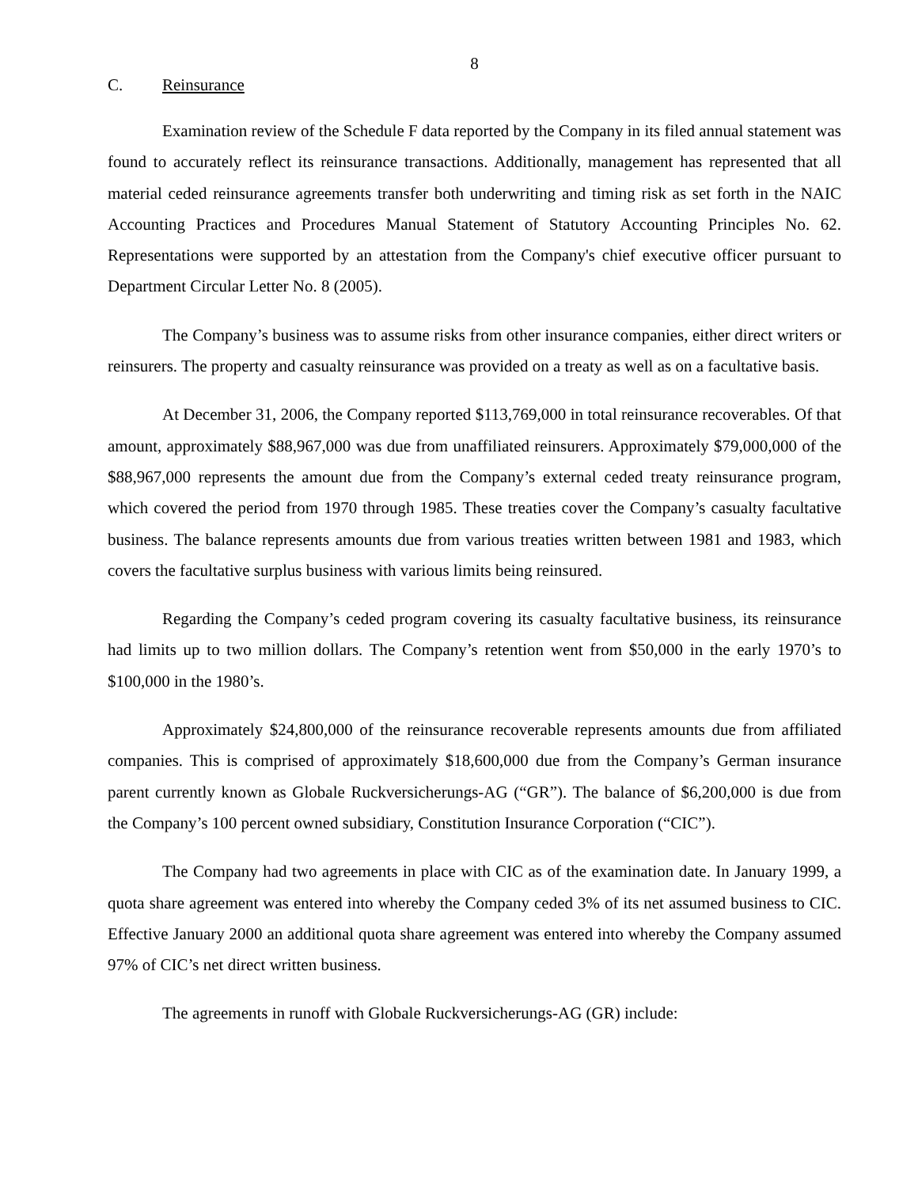8
C. Reinsurance
Examination review of the Schedule F data reported by the Company in its filed annual statement was found to accurately reflect its reinsurance transactions. Additionally, management has represented that all material ceded reinsurance agreements transfer both underwriting and timing risk as set forth in the NAIC Accounting Practices and Procedures Manual Statement of Statutory Accounting Principles No. 62. Representations were supported by an attestation from the Company's chief executive officer pursuant to Department Circular Letter No. 8 (2005).
The Company’s business was to assume risks from other insurance companies, either direct writers or reinsurers. The property and casualty reinsurance was provided on a treaty as well as on a facultative basis.
At December 31, 2006, the Company reported $113,769,000 in total reinsurance recoverables. Of that amount, approximately $88,967,000 was due from unaffiliated reinsurers. Approximately $79,000,000 of the $88,967,000 represents the amount due from the Company’s external ceded treaty reinsurance program, which covered the period from 1970 through 1985. These treaties cover the Company’s casualty facultative business. The balance represents amounts due from various treaties written between 1981 and 1983, which covers the facultative surplus business with various limits being reinsured.
Regarding the Company’s ceded program covering its casualty facultative business, its reinsurance had limits up to two million dollars. The Company’s retention went from $50,000 in the early 1970’s to $100,000 in the 1980’s.
Approximately $24,800,000 of the reinsurance recoverable represents amounts due from affiliated companies. This is comprised of approximately $18,600,000 due from the Company’s German insurance parent currently known as Globale Ruckversicherungs-AG (“GR”). The balance of $6,200,000 is due from the Company’s 100 percent owned subsidiary, Constitution Insurance Corporation (“CIC”).
The Company had two agreements in place with CIC as of the examination date. In January 1999, a quota share agreement was entered into whereby the Company ceded 3% of its net assumed business to CIC. Effective January 2000 an additional quota share agreement was entered into whereby the Company assumed 97% of CIC’s net direct written business.
The agreements in runoff with Globale Ruckversicherungs-AG (GR) include: